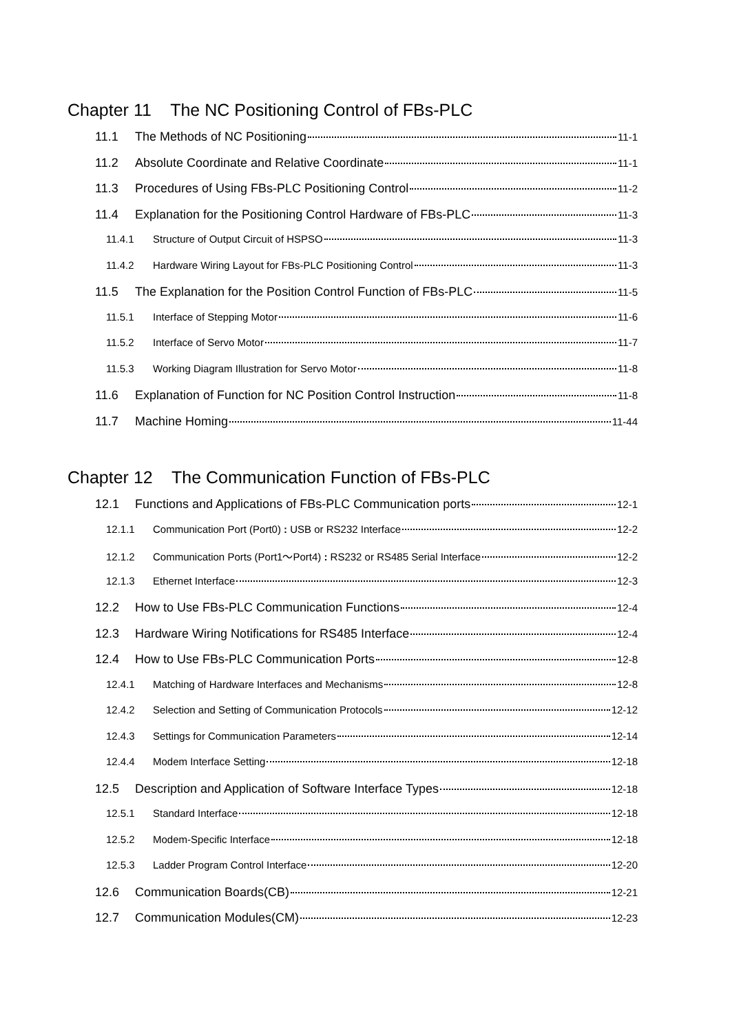Chapter 11 The NC Positioning Control of FBs-PLC
11.1 The Methods of NC Positioning 11-1
11.2 Absolute Coordinate and Relative Coordinate 11-1
11.3 Procedures of Using FBs-PLC Positioning Control 11-2
11.4 Explanation for the Positioning Control Hardware of FBs-PLC 11-3
11.4.1 Structure of Output Circuit of HSPSO 11-3
11.4.2 Hardware Wiring Layout for FBs-PLC Positioning Control 11-3
11.5 The Explanation for the Position Control Function of FBs-PLC 11-5
11.5.1 Interface of Stepping Motor 11-6
11.5.2 Interface of Servo Motor 11-7
11.5.3 Working Diagram Illustration for Servo Motor 11-8
11.6 Explanation of Function for NC Position Control Instruction 11-8
11.7 Machine Homing 11-44
Chapter 12 The Communication Function of FBs-PLC
12.1 Functions and Applications of FBs-PLC Communication ports 12-1
12.1.1 Communication Port (Port0) : USB or RS232 Interface 12-2
12.1.2 Communication Ports (Port1～Port4) : RS232 or RS485 Serial Interface 12-2
12.1.3 Ethernet Interface 12-3
12.2 How to Use FBs-PLC Communication Functions 12-4
12.3 Hardware Wiring Notifications for RS485 Interface 12-4
12.4 How to Use FBs-PLC Communication Ports 12-8
12.4.1 Matching of Hardware Interfaces and Mechanisms 12-8
12.4.2 Selection and Setting of Communication Protocols 12-12
12.4.3 Settings for Communication Parameters 12-14
12.4.4 Modem Interface Setting 12-18
12.5 Description and Application of Software Interface Types 12-18
12.5.1 Standard Interface 12-18
12.5.2 Modem-Specific Interface 12-18
12.5.3 Ladder Program Control Interface 12-20
12.6 Communication Boards(CB) 12-21
12.7 Communication Modules(CM) 12-23